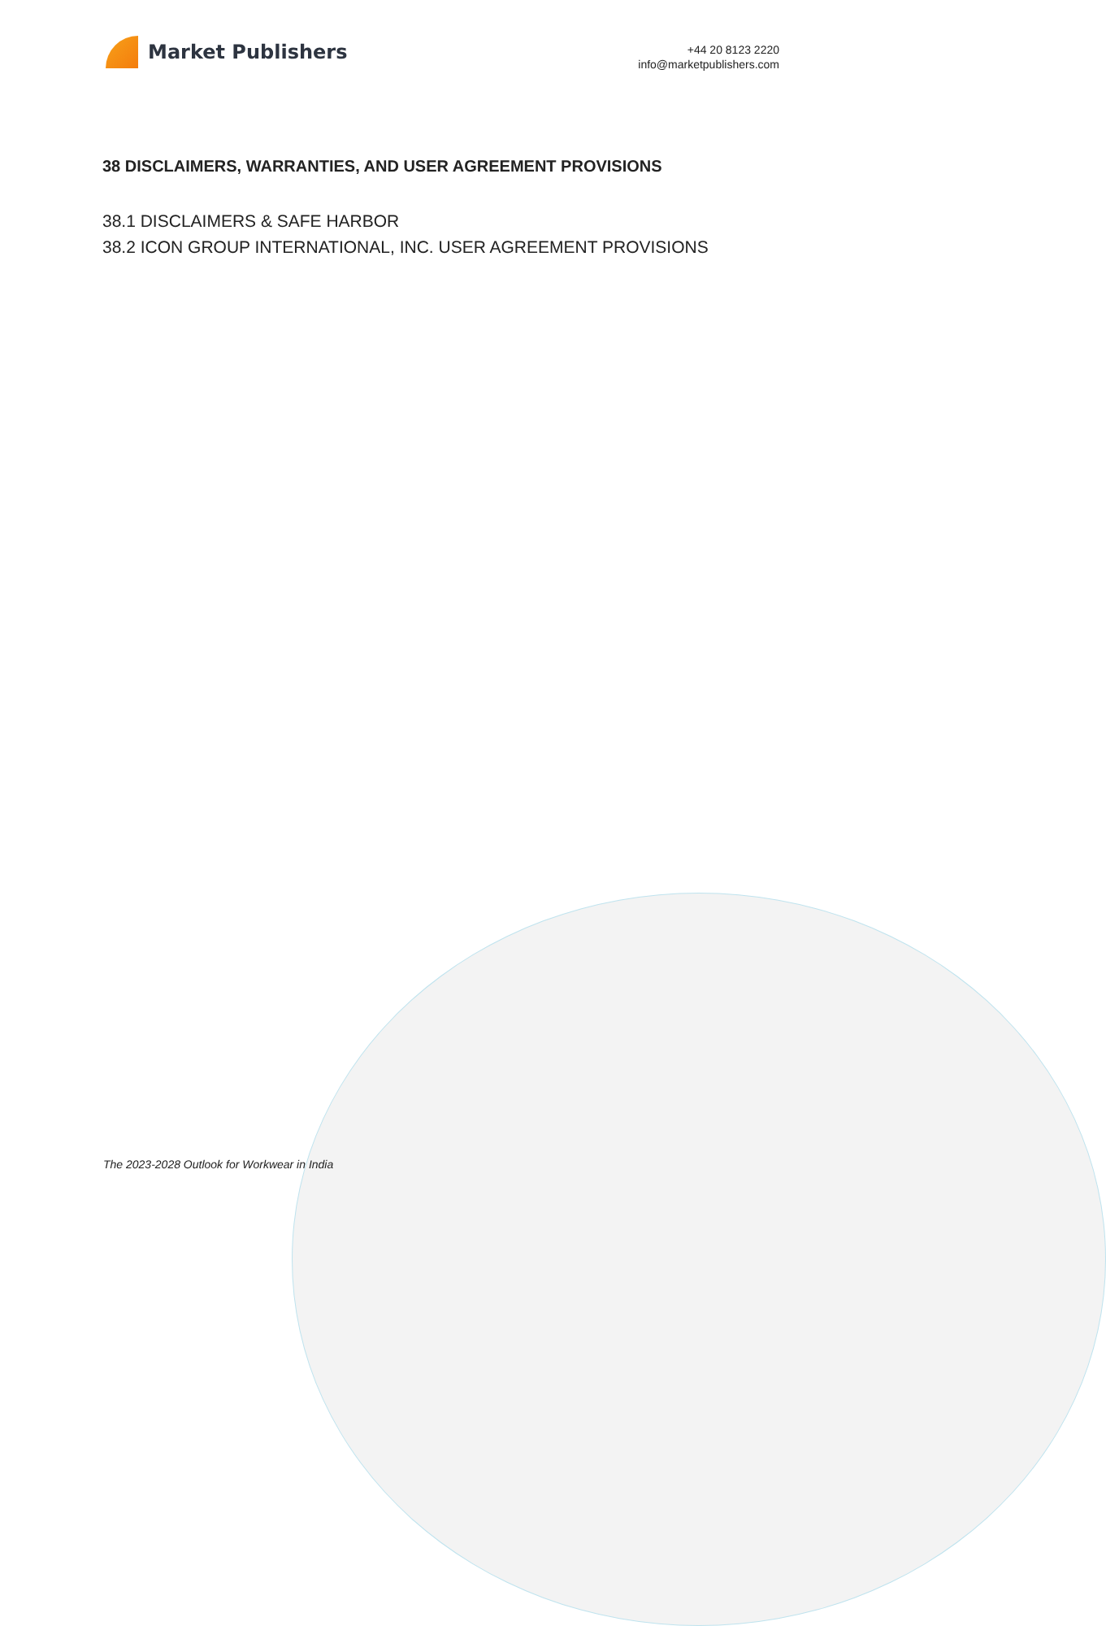Market Publishers
+44 20 8123 2220
info@marketpublishers.com
38 DISCLAIMERS, WARRANTIES, AND USER AGREEMENT PROVISIONS
38.1 DISCLAIMERS & SAFE HARBOR
38.2 ICON GROUP INTERNATIONAL, INC. USER AGREEMENT PROVISIONS
The 2023-2028 Outlook for Workwear in India